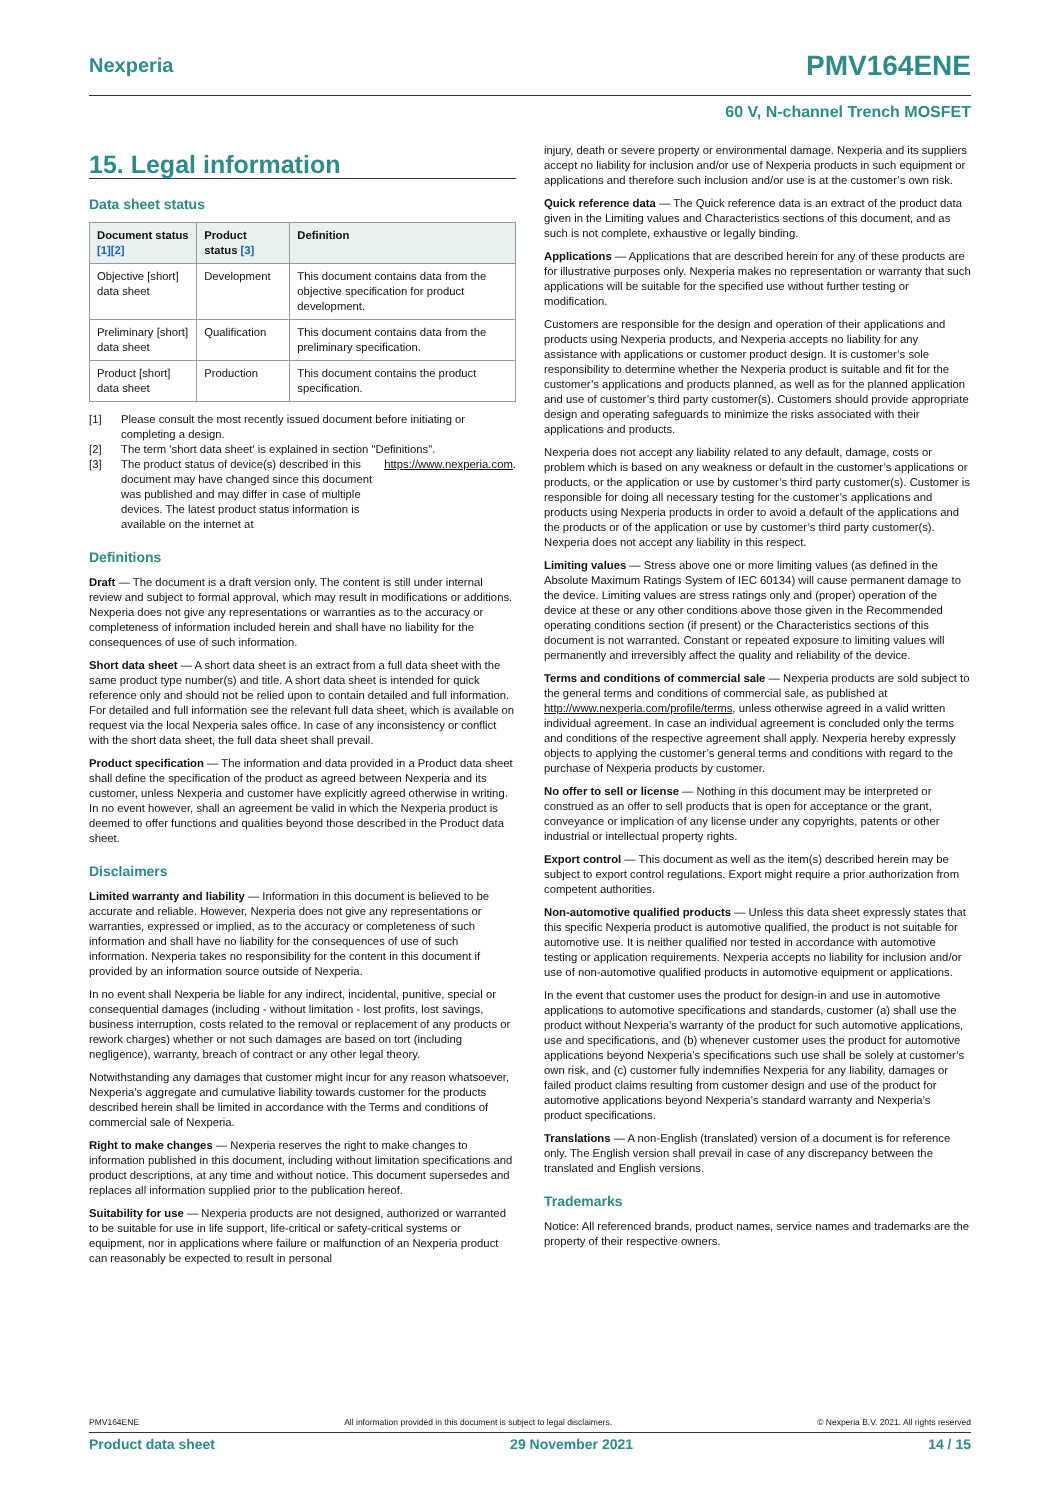Nexperia PMV164ENE
60 V, N-channel Trench MOSFET
15. Legal information
Data sheet status
| Document status [1][2] | Product status [3] | Definition |
| --- | --- | --- |
| Objective [short] data sheet | Development | This document contains data from the objective specification for product development. |
| Preliminary [short] data sheet | Qualification | This document contains data from the preliminary specification. |
| Product [short] data sheet | Production | This document contains the product specification. |
[1] Please consult the most recently issued document before initiating or completing a design.
[2] The term 'short data sheet' is explained in section "Definitions".
[3] The product status of device(s) described in this document may have changed since this document was published and may differ in case of multiple devices. The latest product status information is available on the internet at https://www.nexperia.com.
Definitions
Draft — The document is a draft version only. The content is still under internal review and subject to formal approval, which may result in modifications or additions. Nexperia does not give any representations or warranties as to the accuracy or completeness of information included herein and shall have no liability for the consequences of use of such information.
Short data sheet — A short data sheet is an extract from a full data sheet with the same product type number(s) and title. A short data sheet is intended for quick reference only and should not be relied upon to contain detailed and full information. For detailed and full information see the relevant full data sheet, which is available on request via the local Nexperia sales office. In case of any inconsistency or conflict with the short data sheet, the full data sheet shall prevail.
Product specification — The information and data provided in a Product data sheet shall define the specification of the product as agreed between Nexperia and its customer, unless Nexperia and customer have explicitly agreed otherwise in writing. In no event however, shall an agreement be valid in which the Nexperia product is deemed to offer functions and qualities beyond those described in the Product data sheet.
Disclaimers
Limited warranty and liability — Information in this document is believed to be accurate and reliable. However, Nexperia does not give any representations or warranties, expressed or implied, as to the accuracy or completeness of such information and shall have no liability for the consequences of use of such information. Nexperia takes no responsibility for the content in this document if provided by an information source outside of Nexperia.
In no event shall Nexperia be liable for any indirect, incidental, punitive, special or consequential damages (including - without limitation - lost profits, lost savings, business interruption, costs related to the removal or replacement of any products or rework charges) whether or not such damages are based on tort (including negligence), warranty, breach of contract or any other legal theory.
Notwithstanding any damages that customer might incur for any reason whatsoever, Nexperia’s aggregate and cumulative liability towards customer for the products described herein shall be limited in accordance with the Terms and conditions of commercial sale of Nexperia.
Right to make changes — Nexperia reserves the right to make changes to information published in this document, including without limitation specifications and product descriptions, at any time and without notice. This document supersedes and replaces all information supplied prior to the publication hereof.
Suitability for use — Nexperia products are not designed, authorized or warranted to be suitable for use in life support, life-critical or safety-critical systems or equipment, nor in applications where failure or malfunction of an Nexperia product can reasonably be expected to result in personal
injury, death or severe property or environmental damage. Nexperia and its suppliers accept no liability for inclusion and/or use of Nexperia products in such equipment or applications and therefore such inclusion and/or use is at the customer’s own risk.
Quick reference data — The Quick reference data is an extract of the product data given in the Limiting values and Characteristics sections of this document, and as such is not complete, exhaustive or legally binding.
Applications — Applications that are described herein for any of these products are for illustrative purposes only. Nexperia makes no representation or warranty that such applications will be suitable for the specified use without further testing or modification.
Customers are responsible for the design and operation of their applications and products using Nexperia products, and Nexperia accepts no liability for any assistance with applications or customer product design. It is customer’s sole responsibility to determine whether the Nexperia product is suitable and fit for the customer’s applications and products planned, as well as for the planned application and use of customer’s third party customer(s). Customers should provide appropriate design and operating safeguards to minimize the risks associated with their applications and products.
Nexperia does not accept any liability related to any default, damage, costs or problem which is based on any weakness or default in the customer’s applications or products, or the application or use by customer’s third party customer(s). Customer is responsible for doing all necessary testing for the customer’s applications and products using Nexperia products in order to avoid a default of the applications and the products or of the application or use by customer’s third party customer(s). Nexperia does not accept any liability in this respect.
Limiting values — Stress above one or more limiting values (as defined in the Absolute Maximum Ratings System of IEC 60134) will cause permanent damage to the device. Limiting values are stress ratings only and (proper) operation of the device at these or any other conditions above those given in the Recommended operating conditions section (if present) or the Characteristics sections of this document is not warranted. Constant or repeated exposure to limiting values will permanently and irreversibly affect the quality and reliability of the device.
Terms and conditions of commercial sale — Nexperia products are sold subject to the general terms and conditions of commercial sale, as published at http://www.nexperia.com/profile/terms, unless otherwise agreed in a valid written individual agreement. In case an individual agreement is concluded only the terms and conditions of the respective agreement shall apply. Nexperia hereby expressly objects to applying the customer’s general terms and conditions with regard to the purchase of Nexperia products by customer.
No offer to sell or license — Nothing in this document may be interpreted or construed as an offer to sell products that is open for acceptance or the grant, conveyance or implication of any license under any copyrights, patents or other industrial or intellectual property rights.
Export control — This document as well as the item(s) described herein may be subject to export control regulations. Export might require a prior authorization from competent authorities.
Non-automotive qualified products — Unless this data sheet expressly states that this specific Nexperia product is automotive qualified, the product is not suitable for automotive use. It is neither qualified nor tested in accordance with automotive testing or application requirements. Nexperia accepts no liability for inclusion and/or use of non-automotive qualified products in automotive equipment or applications.
In the event that customer uses the product for design-in and use in automotive applications to automotive specifications and standards, customer (a) shall use the product without Nexperia’s warranty of the product for such automotive applications, use and specifications, and (b) whenever customer uses the product for automotive applications beyond Nexperia’s specifications such use shall be solely at customer’s own risk, and (c) customer fully indemnifies Nexperia for any liability, damages or failed product claims resulting from customer design and use of the product for automotive applications beyond Nexperia’s standard warranty and Nexperia’s product specifications.
Translations — A non-English (translated) version of a document is for reference only. The English version shall prevail in case of any discrepancy between the translated and English versions.
Trademarks
Notice: All referenced brands, product names, service names and trademarks are the property of their respective owners.
PMV164ENE All information provided in this document is subject to legal disclaimers. © Nexperia B.V. 2021. All rights reserved
Product data sheet 29 November 2021 14 / 15